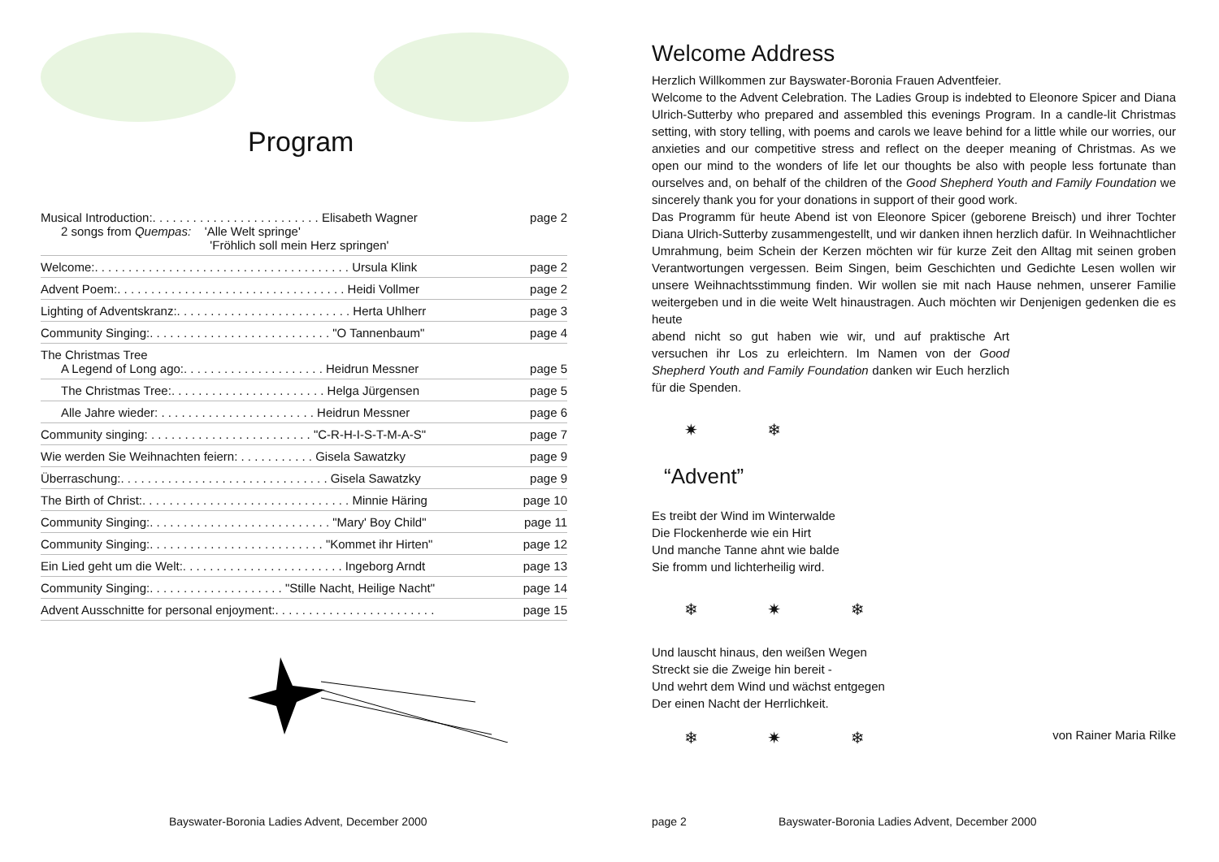Program
| Musical Introduction:. . . . . . . . . . . . . . . . . . . . . . . . . Elisabeth Wagner 2 songs from Quempas: 'Alle Welt springe' 'Fröhlich soll mein Herz springen' | page 2 |
| Welcome:. . . . . . . . . . . . . . . . . . . . . . . . . . . . . . . . . . . . . . Ursula Klink | page 2 |
| Advent Poem:. . . . . . . . . . . . . . . . . . . . . . . . . . . . . . . . . . Heidi Vollmer | page 2 |
| Lighting of Adventskranz:. . . . . . . . . . . . . . . . . . . . . . . . . . Herta Uhlherr | page 3 |
| Community Singing:. . . . . . . . . . . . . . . . . . . . . . . . . . . "O Tannenbaum" | page 4 |
| The Christmas Tree A Legend of Long ago:. . . . . . . . . . . . . . . . . . . . . Heidrun Messner | page 5 |
| The Christmas Tree:. . . . . . . . . . . . . . . . . . . . . . . Helga Jürgensen | page 5 |
| Alle Jahre wieder: . . . . . . . . . . . . . . . . . . . . . . . Heidrun Messner | page 6 |
| Community singing: . . . . . . . . . . . . . . . . . . . . . . . . "C-R-H-I-S-T-M-A-S" | page 7 |
| Wie werden Sie Weihnachten feiern: . . . . . . . . . . . Gisela Sawatzky | page 9 |
| Überraschung:. . . . . . . . . . . . . . . . . . . . . . . . . . . . . . . Gisela Sawatzky | page 9 |
| The Birth of Christ:. . . . . . . . . . . . . . . . . . . . . . . . . . . . . . . Minnie Häring | page 10 |
| Community Singing:. . . . . . . . . . . . . . . . . . . . . . . . . . . "Mary' Boy Child" | page 11 |
| Community Singing:. . . . . . . . . . . . . . . . . . . . . . . . . . "Kommet ihr Hirten" | page 12 |
| Ein Lied geht um die Welt:. . . . . . . . . . . . . . . . . . . . . . . . Ingeborg Arndt | page 13 |
| Community Singing:. . . . . . . . . . . . . . . . . . . . "Stille Nacht, Heilige Nacht" | page 14 |
| Advent Ausschnitte for personal enjoyment:. . . . . . . . . . . . . . . . . . . . . . . . | page 15 |
Welcome Address
Herzlich Willkommen zur Bayswater-Boronia Frauen Adventfeier.
Welcome to the Advent Celebration. The Ladies Group is indebted to Eleonore Spicer and Diana Ulrich-Sutterby who prepared and assembled this evenings Program. In a candle-lit Christmas setting, with story telling, with poems and carols we leave behind for a little while our worries, our anxieties and our competitive stress and reflect on the deeper meaning of Christmas. As we open our mind to the wonders of life let our thoughts be also with people less fortunate than ourselves and, on behalf of the children of the Good Shepherd Youth and Family Foundation we sincerely thank you for your donations in support of their good work.
Das Programm für heute Abend ist von Eleonore Spicer (geborene Breisch) und ihrer Tochter Diana Ulrich-Sutterby zusammengestellt, und wir danken ihnen herzlich dafür. In Weihnachtlicher Umrahmung, beim Schein der Kerzen möchten wir für kurze Zeit den Alltag mit seinen groben Verantwortungen vergessen. Beim Singen, beim Geschichten und Gedichte Lesen wollen wir unsere Weihnachtsstimmung finden. Wir wollen sie mit nach Hause nehmen, unserer Familie weitergeben und in die weite Welt hinaustragen. Auch möchten wir Denjenigen gedenken die es heute
abend nicht so gut haben wie wir, und auf praktische Art versuchen ihr Los zu erleichtern. Im Namen von der Good Shepherd Youth and Family Foundation danken wir Euch herzlich für die Spenden.
✷ ❄
“Advent”
Es treibt der Wind im Winterwalde
Die Flockenherde wie ein Hirt
Und manche Tanne ahnt wie balde
Sie fromm und lichterheilig wird.
❄ ✷ ❄
Und lauscht hinaus, den weißen Wegen
Streckt sie die Zweige hin bereit -
Und wehrt dem Wind und wächst entgegen
Der einen Nacht der Herrlichkeit.
❄ ✷ ❄ von Rainer Maria Rilke
Bayswater-Boronia Ladies Advent, December 2000
page 2
Bayswater-Boronia Ladies Advent, December 2000